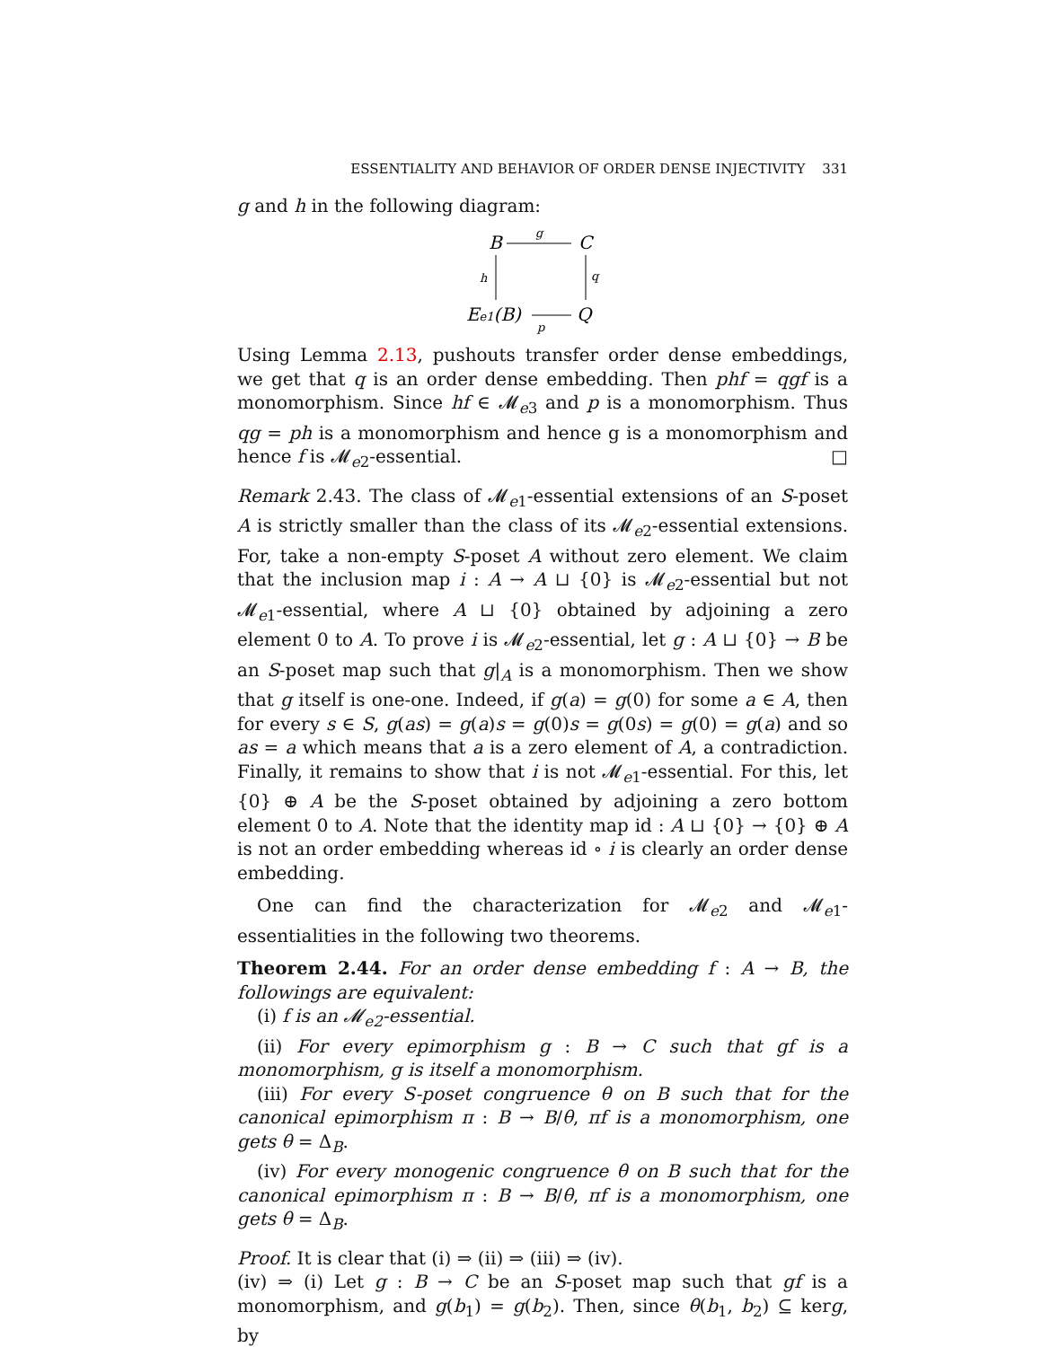ESSENTIALITY AND BEHAVIOR OF ORDER DENSE INJECTIVITY 331
g and h in the following diagram:
B
C
g
h
q
Ee1(B)
p
Q
Using Lemma 2.13, pushouts transfer order dense embeddings, we get that q is an order dense embedding. Then phf = qgf is a monomorphism. Since hf ∈ 𝓜<sub>e3</sub> and p is a monomorphism. Thus qg = ph is a monomorphism and hence g is a monomorphism and hence f is 𝓜<sub>e2</sub>-essential. □
Remark 2.43. The class of 𝓜<sub>e1</sub>-essential extensions of an S-poset A is strictly smaller than the class of its 𝓜<sub>e2</sub>-essential extensions. For, take a non-empty S-poset A without zero element. We claim that the inclusion map i : A → A ⊔ {0} is 𝓜<sub>e2</sub>-essential but not 𝓜<sub>e1</sub>-essential, where A ⊔ {0} obtained by adjoining a zero element 0 to A. To prove i is 𝓜<sub>e2</sub>-essential, let g : A ⊔ {0} → B be an S-poset map such that g|<sub>A</sub> is a monomorphism. Then we show that g itself is one-one. Indeed, if g(a) = g(0) for some a ∈ A, then for every s ∈ S, g(as) = g(a)s = g(0)s = g(0s) = g(0) = g(a) and so as = a which means that a is a zero element of A, a contradiction. Finally, it remains to show that i is not 𝓜<sub>e1</sub>-essential. For this, let {0} ⊕ A be the S-poset obtained by adjoining a zero bottom element 0 to A. Note that the identity map id : A ⊔ {0} → {0} ⊕ A is not an order embedding whereas id ∘ i is clearly an order dense embedding.
One can find the characterization for 𝓜<sub>e2</sub> and 𝓜<sub>e1</sub>-essentialities in the following two theorems.
Theorem 2.44. For an order dense embedding f : A → B, the followings are equivalent:
(i) f is an 𝓜<sub>e2</sub>-essential.
(ii) For every epimorphism g : B → C such that gf is a monomorphism, g is itself a monomorphism.
(iii) For every S-poset congruence θ on B such that for the canonical epimorphism π : B → B/θ, πf is a monomorphism, one gets θ = Δ<sub>B</sub>.
(iv) For every monogenic congruence θ on B such that for the canonical epimorphism π : B → B/θ, πf is a monomorphism, one gets θ = Δ<sub>B</sub>.
Proof. It is clear that (i) ⇒ (ii) ⇒ (iii) ⇒ (iv).
(iv) ⇒ (i) Let g : B → C be an S-poset map such that gf is a monomorphism, and g(b<sub>1</sub>) = g(b<sub>2</sub>). Then, since θ(b<sub>1</sub>, b<sub>2</sub>) ⊆ kerg, by